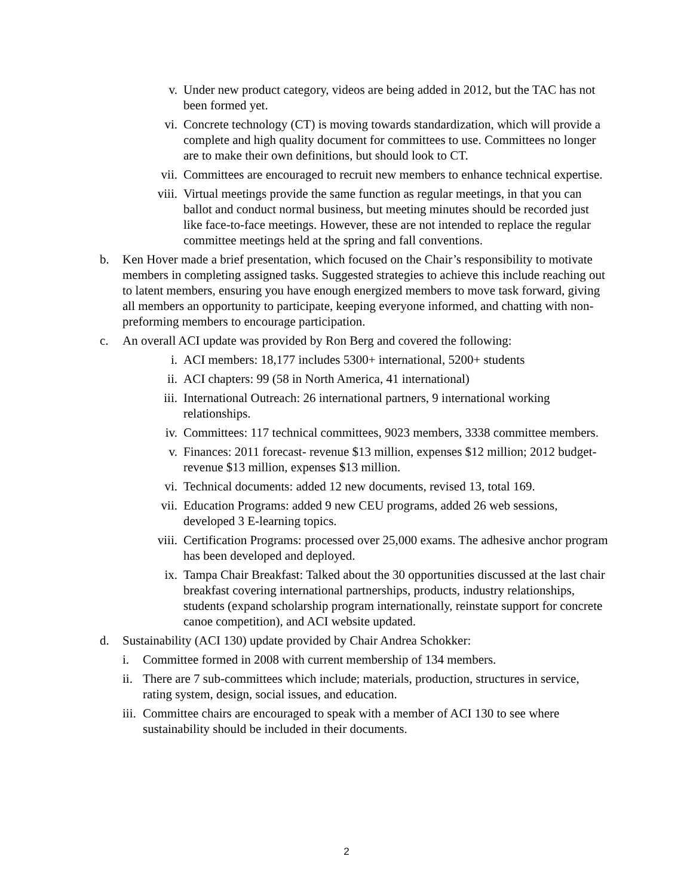v. Under new product category, videos are being added in 2012, but the TAC has not been formed yet.
vi. Concrete technology (CT) is moving towards standardization, which will provide a complete and high quality document for committees to use. Committees no longer are to make their own definitions, but should look to CT.
vii. Committees are encouraged to recruit new members to enhance technical expertise.
viii.
Virtual meetings provide the same function as regular meetings, in that you can ballot and conduct normal business, but meeting minutes should be recorded just like face-to-face meetings. However, these are not intended to replace the regular committee meetings held at the spring and fall conventions.
b. Ken Hover made a brief presentation, which focused on the Chair’s responsibility to motivate members in completing assigned tasks. Suggested strategies to achieve this include reaching out to latent members, ensuring you have enough energized members to move task forward, giving all members an opportunity to participate, keeping everyone informed, and chatting with non-preforming members to encourage participation.
c. An overall ACI update was provided by Ron Berg and covered the following:
i. ACI members: 18,177 includes 5300+ international, 5200+ students
ii. ACI chapters: 99 (58 in North America, 41 international)
iii. International Outreach: 26 international partners, 9 international working relationships.
iv. Committees: 117 technical committees, 9023 members, 3338 committee members.
v. Finances: 2011 forecast- revenue $13 million, expenses $12 million; 2012 budget- revenue $13 million, expenses $13 million.
vi. Technical documents: added 12 new documents, revised 13, total 169.
vii. Education Programs: added 9 new CEU programs, added 26 web sessions, developed 3 E-learning topics.
viii.
Certification Programs: processed over 25,000 exams. The adhesive anchor program has been developed and deployed.
ix. Tampa Chair Breakfast: Talked about the 30 opportunities discussed at the last chair breakfast covering international partnerships, products, industry relationships, students (expand scholarship program internationally, reinstate support for concrete canoe competition), and ACI website updated.
d. Sustainability (ACI 130) update provided by Chair Andrea Schokker:
i. Committee formed in 2008 with current membership of 134 members.
ii.
There are 7 sub-committees which include; materials, production, structures in service, rating system, design, social issues, and education.
iii.
Committee chairs are encouraged to speak with a member of ACI 130 to see where sustainability should be included in their documents.
2